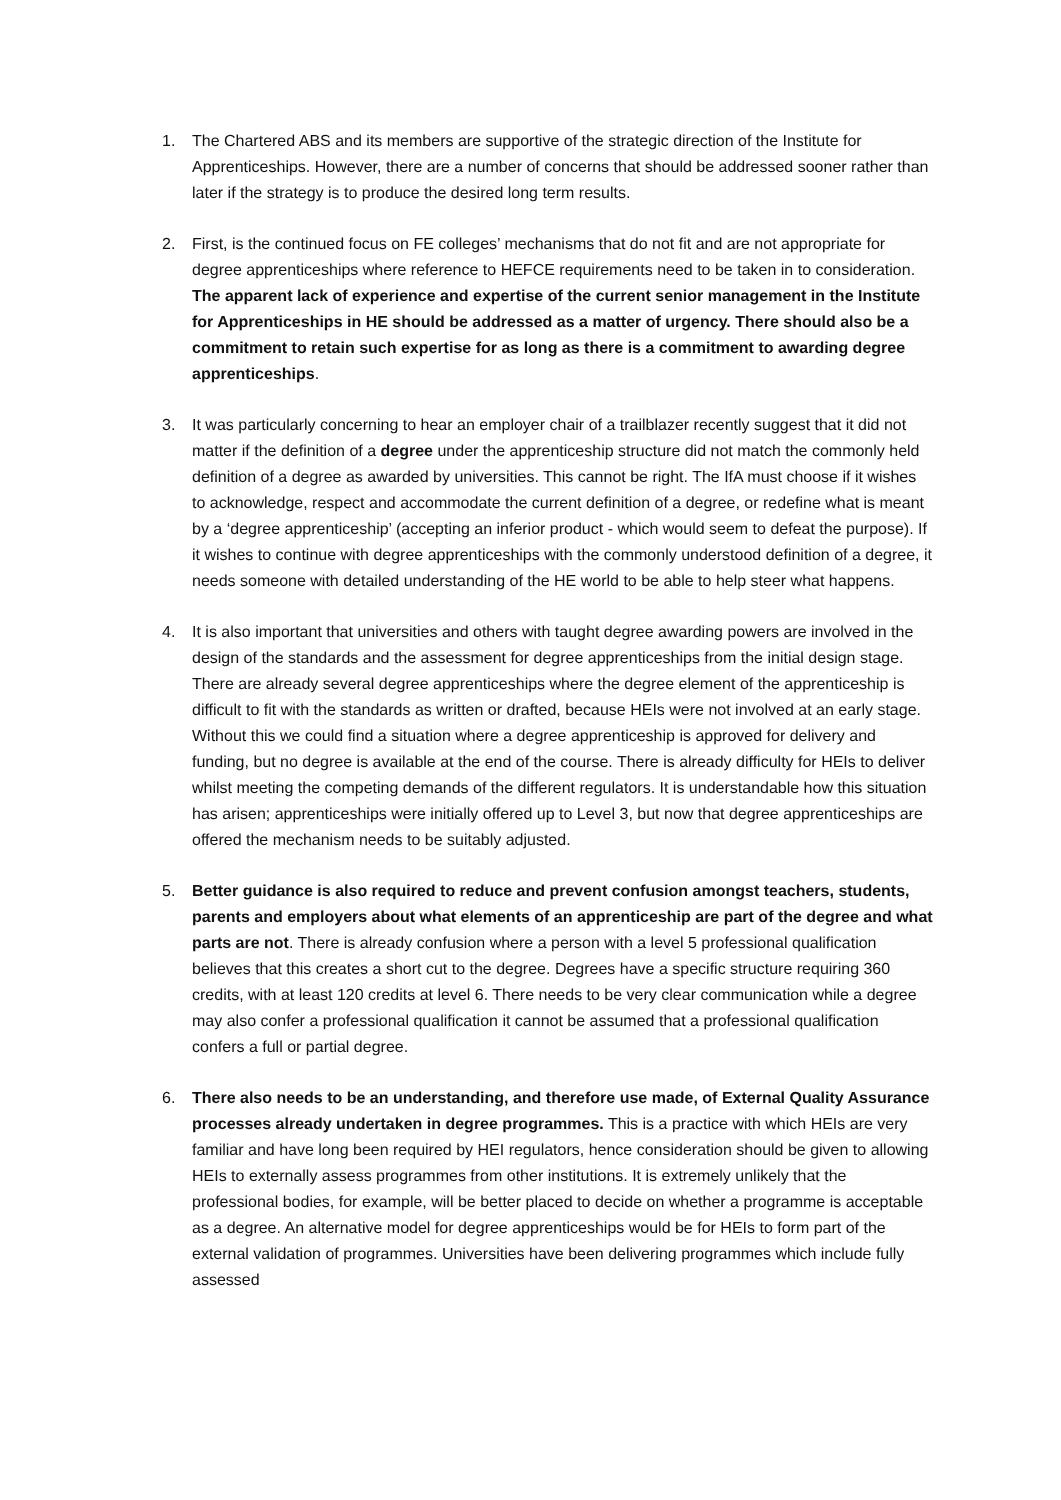1. The Chartered ABS and its members are supportive of the strategic direction of the Institute for Apprenticeships. However, there are a number of concerns that should be addressed sooner rather than later if the strategy is to produce the desired long term results.
2. First, is the continued focus on FE colleges’ mechanisms that do not fit and are not appropriate for degree apprenticeships where reference to HEFCE requirements need to be taken in to consideration. The apparent lack of experience and expertise of the current senior management in the Institute for Apprenticeships in HE should be addressed as a matter of urgency. There should also be a commitment to retain such expertise for as long as there is a commitment to awarding degree apprenticeships.
3. It was particularly concerning to hear an employer chair of a trailblazer recently suggest that it did not matter if the definition of a degree under the apprenticeship structure did not match the commonly held definition of a degree as awarded by universities. This cannot be right. The IfA must choose if it wishes to acknowledge, respect and accommodate the current definition of a degree, or redefine what is meant by a ‘degree apprenticeship’ (accepting an inferior product - which would seem to defeat the purpose). If it wishes to continue with degree apprenticeships with the commonly understood definition of a degree, it needs someone with detailed understanding of the HE world to be able to help steer what happens.
4. It is also important that universities and others with taught degree awarding powers are involved in the design of the standards and the assessment for degree apprenticeships from the initial design stage. There are already several degree apprenticeships where the degree element of the apprenticeship is difficult to fit with the standards as written or drafted, because HEIs were not involved at an early stage. Without this we could find a situation where a degree apprenticeship is approved for delivery and funding, but no degree is available at the end of the course. There is already difficulty for HEIs to deliver whilst meeting the competing demands of the different regulators. It is understandable how this situation has arisen; apprenticeships were initially offered up to Level 3, but now that degree apprenticeships are offered the mechanism needs to be suitably adjusted.
5. Better guidance is also required to reduce and prevent confusion amongst teachers, students, parents and employers about what elements of an apprenticeship are part of the degree and what parts are not. There is already confusion where a person with a level 5 professional qualification believes that this creates a short cut to the degree. Degrees have a specific structure requiring 360 credits, with at least 120 credits at level 6. There needs to be very clear communication while a degree may also confer a professional qualification it cannot be assumed that a professional qualification confers a full or partial degree.
6. There also needs to be an understanding, and therefore use made, of External Quality Assurance processes already undertaken in degree programmes. This is a practice with which HEIs are very familiar and have long been required by HEI regulators, hence consideration should be given to allowing HEIs to externally assess programmes from other institutions. It is extremely unlikely that the professional bodies, for example, will be better placed to decide on whether a programme is acceptable as a degree. An alternative model for degree apprenticeships would be for HEIs to form part of the external validation of programmes. Universities have been delivering programmes which include fully assessed